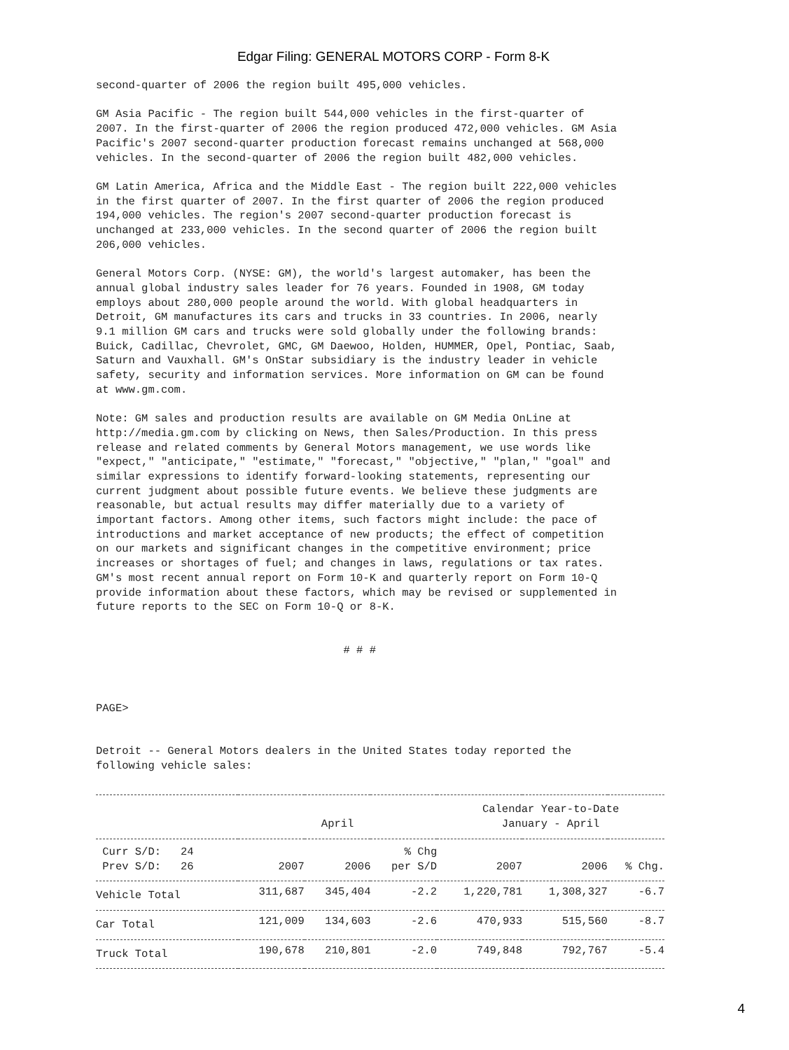Edgar Filing: GENERAL MOTORS CORP - Form 8-K
second-quarter of 2006 the region built 495,000 vehicles.
GM Asia Pacific - The region built 544,000 vehicles in the first-quarter of 2007. In the first-quarter of 2006 the region produced 472,000 vehicles. GM Asia Pacific's 2007 second-quarter production forecast remains unchanged at 568,000 vehicles. In the second-quarter of 2006 the region built 482,000 vehicles.
GM Latin America, Africa and the Middle East - The region built 222,000 vehicles in the first quarter of 2007. In the first quarter of 2006 the region produced 194,000 vehicles. The region's 2007 second-quarter production forecast is unchanged at 233,000 vehicles. In the second quarter of 2006 the region built 206,000 vehicles.
General Motors Corp. (NYSE: GM), the world's largest automaker, has been the annual global industry sales leader for 76 years. Founded in 1908, GM today employs about 280,000 people around the world. With global headquarters in Detroit, GM manufactures its cars and trucks in 33 countries. In 2006, nearly 9.1 million GM cars and trucks were sold globally under the following brands: Buick, Cadillac, Chevrolet, GMC, GM Daewoo, Holden, HUMMER, Opel, Pontiac, Saab, Saturn and Vauxhall. GM's OnStar subsidiary is the industry leader in vehicle safety, security and information services. More information on GM can be found at www.gm.com.
Note: GM sales and production results are available on GM Media OnLine at http://media.gm.com by clicking on News, then Sales/Production. In this press release and related comments by General Motors management, we use words like "expect," "anticipate," "estimate," "forecast," "objective," "plan," "goal" and similar expressions to identify forward-looking statements, representing our current judgment about possible future events. We believe these judgments are reasonable, but actual results may differ materially due to a variety of important factors. Among other items, such factors might include: the pace of introductions and market acceptance of new products; the effect of competition on our markets and significant changes in the competitive environment; price increases or shortages of fuel; and changes in laws, regulations or tax rates. GM's most recent annual report on Form 10-K and quarterly report on Form 10-Q provide information about these factors, which may be revised or supplemented in future reports to the SEC on Form 10-Q or 8-K.
# # #
PAGE>
Detroit -- General Motors dealers in the United States today reported the following vehicle sales:
| | April | | | Calendar Year-to-Date January - April | | |
| --- | --- | --- | --- | --- | --- | --- |
| Curr S/D: 24 Prev S/D: 26 | 2007 | 2006 | % Chg per S/D | 2007 | 2006 | % Chg. |
| Vehicle Total | 311,687 | 345,404 | -2.2 | 1,220,781 | 1,308,327 | -6.7 |
| Car Total | 121,009 | 134,603 | -2.6 | 470,933 | 515,560 | -8.7 |
| Truck Total | 190,678 | 210,801 | -2.0 | 749,848 | 792,767 | -5.4 |
4